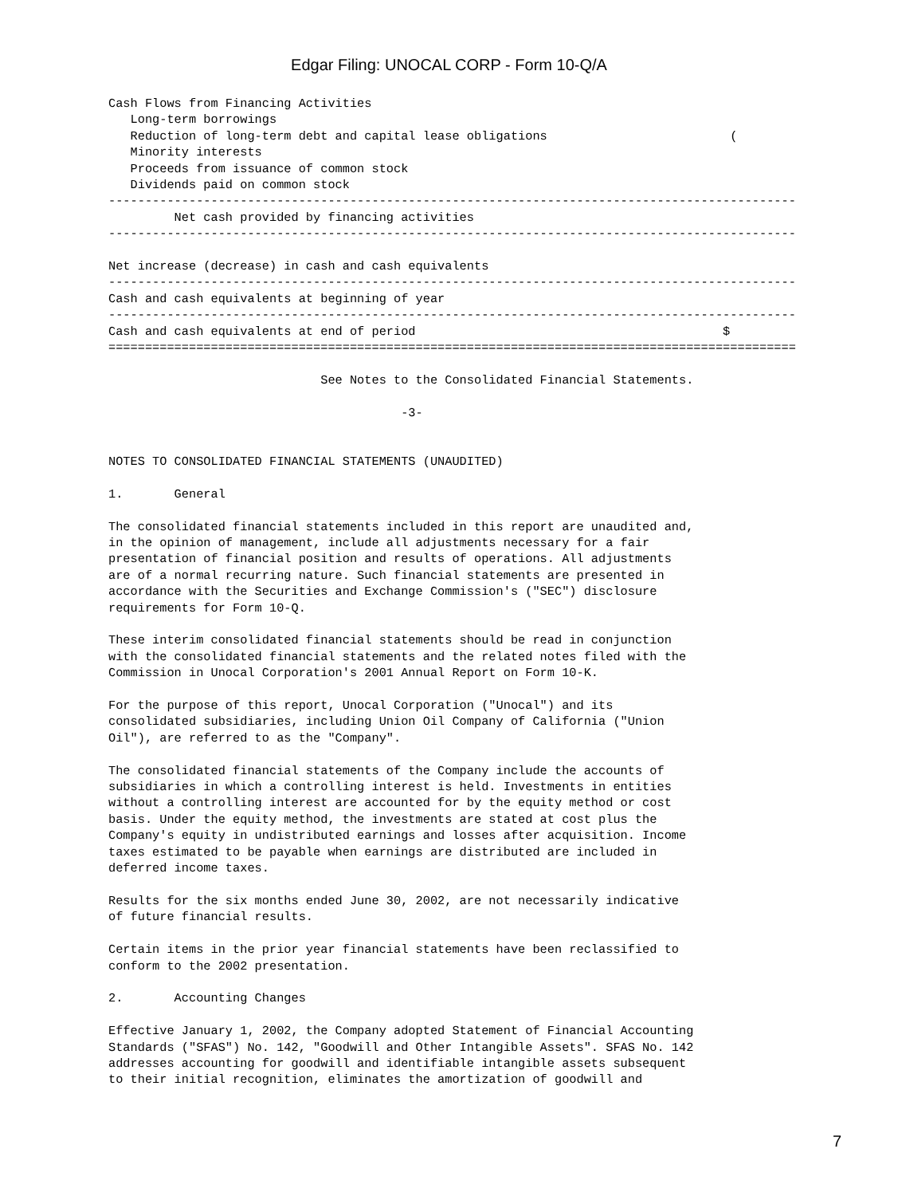Edgar Filing: UNOCAL CORP - Form 10-Q/A
Cash Flows from Financing Activities
   Long-term borrowings
   Reduction of long-term debt and capital lease obligations                         (
   Minority interests
   Proceeds from issuance of common stock
   Dividends paid on common stock
----------------------------------------------------------------------------------------------
         Net cash provided by financing activities
----------------------------------------------------------------------------------------------

Net increase (decrease) in cash and cash equivalents
----------------------------------------------------------------------------------------------
Cash and cash equivalents at beginning of year
----------------------------------------------------------------------------------------------
Cash and cash equivalents at end of period                                          $
==============================================================================================

                             See Notes to the Consolidated Financial Statements.

                                        -3-


NOTES TO CONSOLIDATED FINANCIAL STATEMENTS (UNAUDITED)

1.       General

The consolidated financial statements included in this report are unaudited and,
in the opinion of management, include all adjustments necessary for a fair
presentation of financial position and results of operations. All adjustments
are of a normal recurring nature. Such financial statements are presented in
accordance with the Securities and Exchange Commission's ("SEC") disclosure
requirements for Form 10-Q.

These interim consolidated financial statements should be read in conjunction
with the consolidated financial statements and the related notes filed with the
Commission in Unocal Corporation's 2001 Annual Report on Form 10-K.

For the purpose of this report, Unocal Corporation ("Unocal") and its
consolidated subsidiaries, including Union Oil Company of California ("Union
Oil"), are referred to as the "Company".

The consolidated financial statements of the Company include the accounts of
subsidiaries in which a controlling interest is held. Investments in entities
without a controlling interest are accounted for by the equity method or cost
basis. Under the equity method, the investments are stated at cost plus the
Company's equity in undistributed earnings and losses after acquisition. Income
taxes estimated to be payable when earnings are distributed are included in
deferred income taxes.

Results for the six months ended June 30, 2002, are not necessarily indicative
of future financial results.

Certain items in the prior year financial statements have been reclassified to
conform to the 2002 presentation.

2.       Accounting Changes

Effective January 1, 2002, the Company adopted Statement of Financial Accounting
Standards ("SFAS") No. 142, "Goodwill and Other Intangible Assets". SFAS No. 142
addresses accounting for goodwill and identifiable intangible assets subsequent
to their initial recognition, eliminates the amortization of goodwill and
7